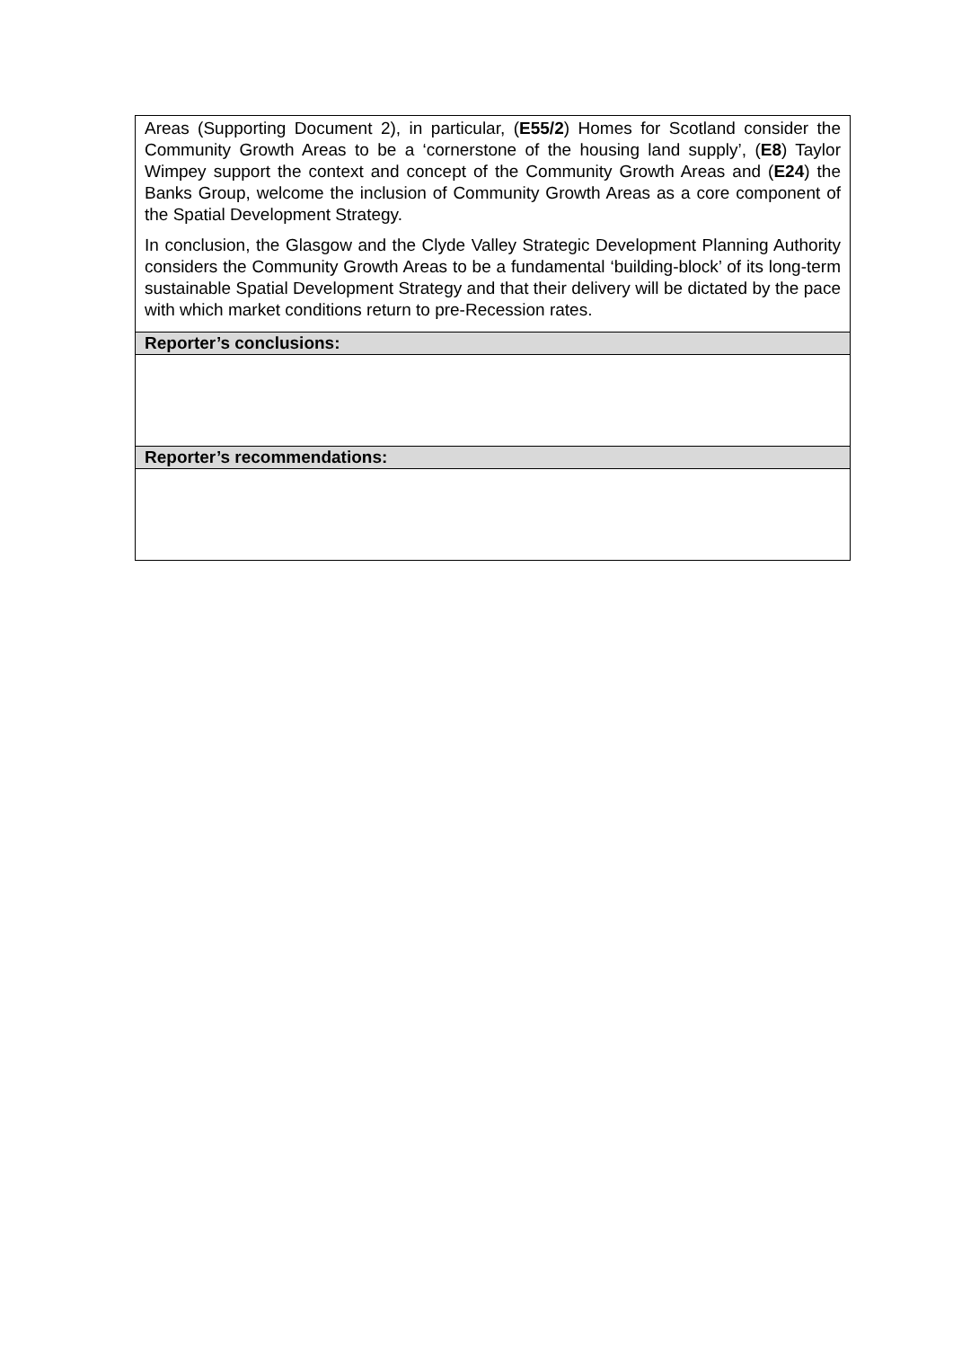| Areas (Supporting Document 2), in particular, ( E55/2 ) Homes for Scotland consider the Community Growth Areas to be a ‘cornerstone of the housing land supply’, ( E8 ) Taylor Wimpey support the context and concept of the Community Growth Areas and ( E24 ) the Banks Group, welcome the inclusion of Community Growth Areas as a core component of the Spatial Development Strategy. In conclusion, the Glasgow and the Clyde Valley Strategic Development Planning Authority considers the Community Growth Areas to be a fundamental ‘building-block’ of its long-term sustainable Spatial Development Strategy and that their delivery will be dictated by the pace with which market conditions return to pre-Recession rates. |
| Reporter’s conclusions: |
| Reporter’s recommendations: |